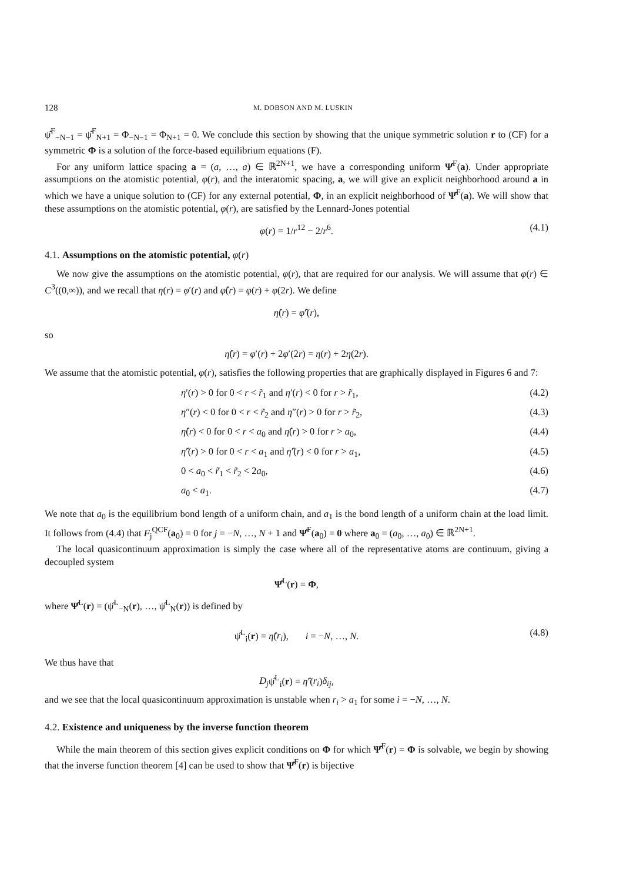128 M. DOBSON AND M. LUSKIN
ψ̂<sup>F</sup><sub>−N−1</sub> = ψ̂<sup>F</sup><sub>N+1</sub> = Φ<sub>−N−1</sub> = Φ<sub>N+1</sub> = 0. We conclude this section by showing that the unique symmetric solution r to (CF) for a symmetric Φ is a solution of the force-based equilibrium equations (F).
For any uniform lattice spacing a = (a, …, a) ∈ ℝ<sup>2N+1</sup>, we have a corresponding uniform Ψ̂<sup>F</sup>(a). Under appropriate assumptions on the atomistic potential, φ(r), and the interatomic spacing, a, we will give an explicit neighborhood around a in which we have a unique solution to (CF) for any external potential, Φ, in an explicit neighborhood of Ψ̂<sup>F</sup>(a). We will show that these assumptions on the atomistic potential, φ(r), are satisfied by the Lennard-Jones potential
φ(r) = 1/r<sup>12</sup> − 2/r<sup>6</sup>. (4.1)
4.1. Assumptions on the atomistic potential, φ(r)
We now give the assumptions on the atomistic potential, φ(r), that are required for our analysis. We will assume that φ(r) ∈ C<sup>3</sup>((0,∞)), and we recall that η(r) = φ′(r) and φ̂(r) = φ(r) + φ(2r). We define
η̂(r) = φ̂′(r),
so
η̂(r) = φ′(r) + 2φ′(2r) = η(r) + 2η(2r).
We assume that the atomistic potential, φ(r), satisfies the following properties that are graphically displayed in Figures 6 and 7:
η′(r) > 0 for 0 < r < r̃<sub>1</sub> and η′(r) < 0 for r > r̃<sub>1</sub>, (4.2)
η″(r) < 0 for 0 < r < r̃<sub>2</sub> and η″(r) > 0 for r > r̃<sub>2</sub>, (4.3)
η̂(r) < 0 for 0 < r < a<sub>0</sub> and η̂(r) > 0 for r > a<sub>0</sub>, (4.4)
η̂′(r) > 0 for 0 < r < a<sub>1</sub> and η̂′(r) < 0 for r > a<sub>1</sub>, (4.5)
0 < a<sub>0</sub> < r̃<sub>1</sub> < r̃<sub>2</sub> < 2a<sub>0</sub>, (4.6)
a<sub>0</sub> < a<sub>1</sub>. (4.7)
We note that a<sub>0</sub> is the equilibrium bond length of a uniform chain, and a<sub>1</sub> is the bond length of a uniform chain at the load limit. It follows from (4.4) that F<sub>j</sub><sup>QCF</sup>(a<sub>0</sub>) = 0 for j = −N, …, N + 1 and Ψ̂<sup>F</sup>(a<sub>0</sub>) = 0 where a<sub>0</sub> = (a<sub>0</sub>, …, a<sub>0</sub>) ∈ ℝ<sup>2N+1</sup>.
The local quasicontinuum approximation is simply the case where all of the representative atoms are continuum, giving a decoupled system
Ψ̂<sup>L</sup>(r) = Φ,
where Ψ̂<sup>L</sup>(r) = (ψ̂<sup>L</sup><sub>−N</sub>(r), …, ψ̂<sup>L</sup><sub>N</sub>(r)) is defined by
ψ̂<sup>L</sup><sub>i</sub>(r) = η̂(r<sub>i</sub>), i = −N, …, N. (4.8)
We thus have that
D<sub>j</sub>ψ̂<sup>L</sup><sub>i</sub>(r) = η̂′(r<sub>i</sub>)δ<sub>ij</sub>,
and we see that the local quasicontinuum approximation is unstable when r<sub>i</sub> > a<sub>1</sub> for some i = −N, …, N.
4.2. Existence and uniqueness by the inverse function theorem
While the main theorem of this section gives explicit conditions on Φ for which Ψ̂<sup>F</sup>(r) = Φ is solvable, we begin by showing that the inverse function theorem [4] can be used to show that Ψ̂<sup>F</sup>(r) is bijective